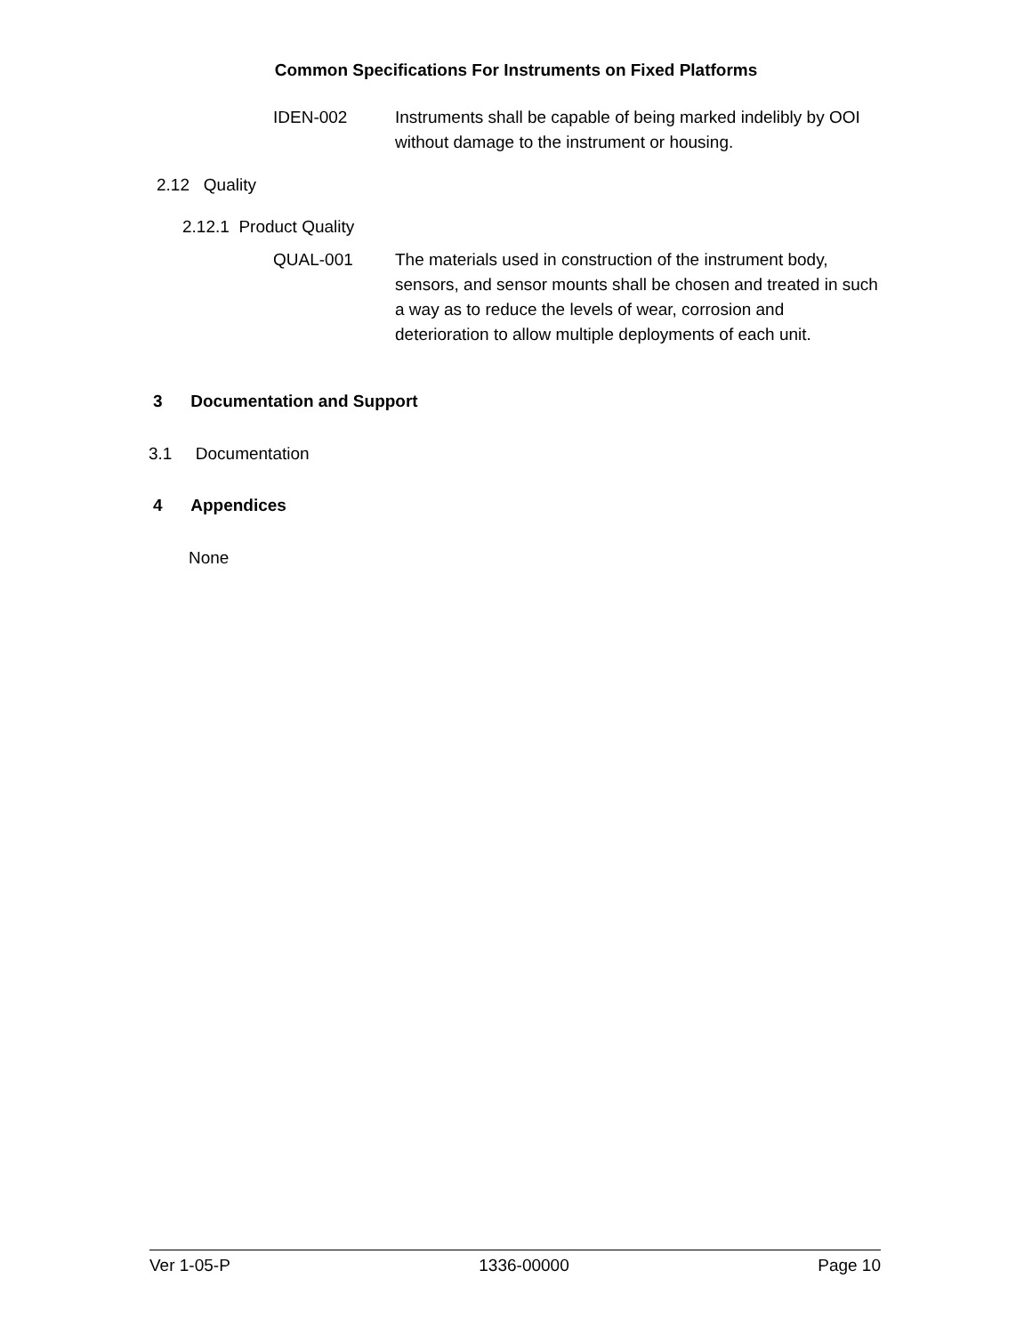Common Specifications For Instruments on Fixed Platforms
IDEN-002 Instruments shall be capable of being marked indelibly by OOI without damage to the instrument or housing.
2.12 Quality
2.12.1 Product Quality
QUAL-001 The materials used in construction of the instrument body, sensors, and sensor mounts shall be chosen and treated in such a way as to reduce the levels of wear, corrosion and deterioration to allow multiple deployments of each unit.
3 Documentation and Support
3.1 Documentation
4 Appendices
None
Ver 1-05-P 1336-00000 Page 10